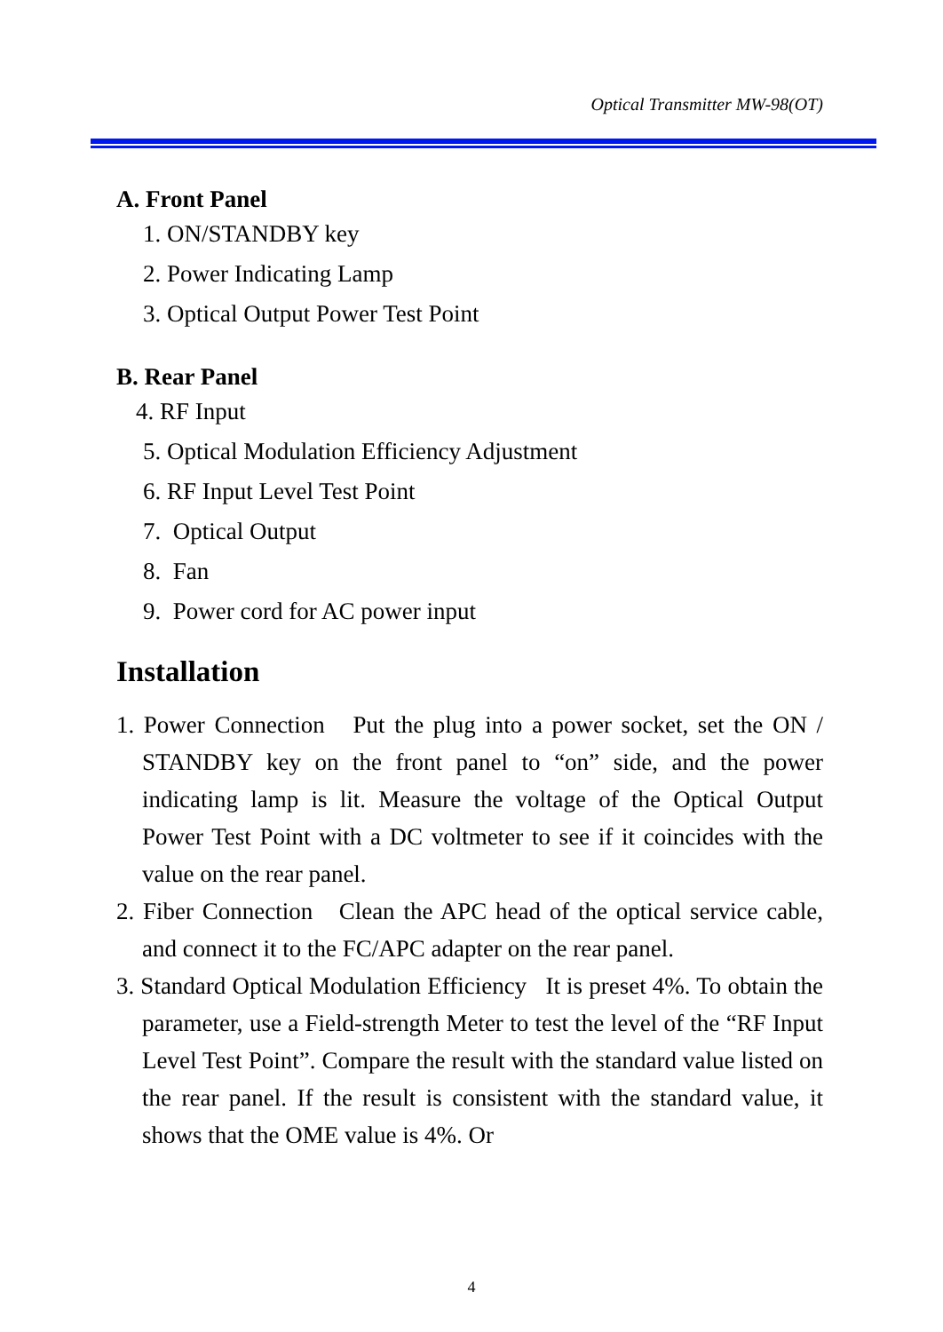Optical Transmitter MW-98(OT)
A. Front Panel
1. ON/STANDBY key
2. Power Indicating Lamp
3. Optical Output Power Test Point
B. Rear Panel
4. RF Input
5. Optical Modulation Efficiency Adjustment
6. RF Input Level Test Point
7. Optical Output
8. Fan
9. Power cord for AC power input
Installation
1. Power Connection Put the plug into a power socket, set the ON / STANDBY key on the front panel to “on” side, and the power indicating lamp is lit. Measure the voltage of the Optical Output Power Test Point with a DC voltmeter to see if it coincides with the value on the rear panel.
2. Fiber Connection Clean the APC head of the optical service cable, and connect it to the FC/APC adapter on the rear panel.
3. Standard Optical Modulation Efficiency It is preset 4%. To obtain the parameter, use a Field-strength Meter to test the level of the “RF Input Level Test Point”. Compare the result with the standard value listed on the rear panel. If the result is consistent with the standard value, it shows that the OME value is 4%. Or
4